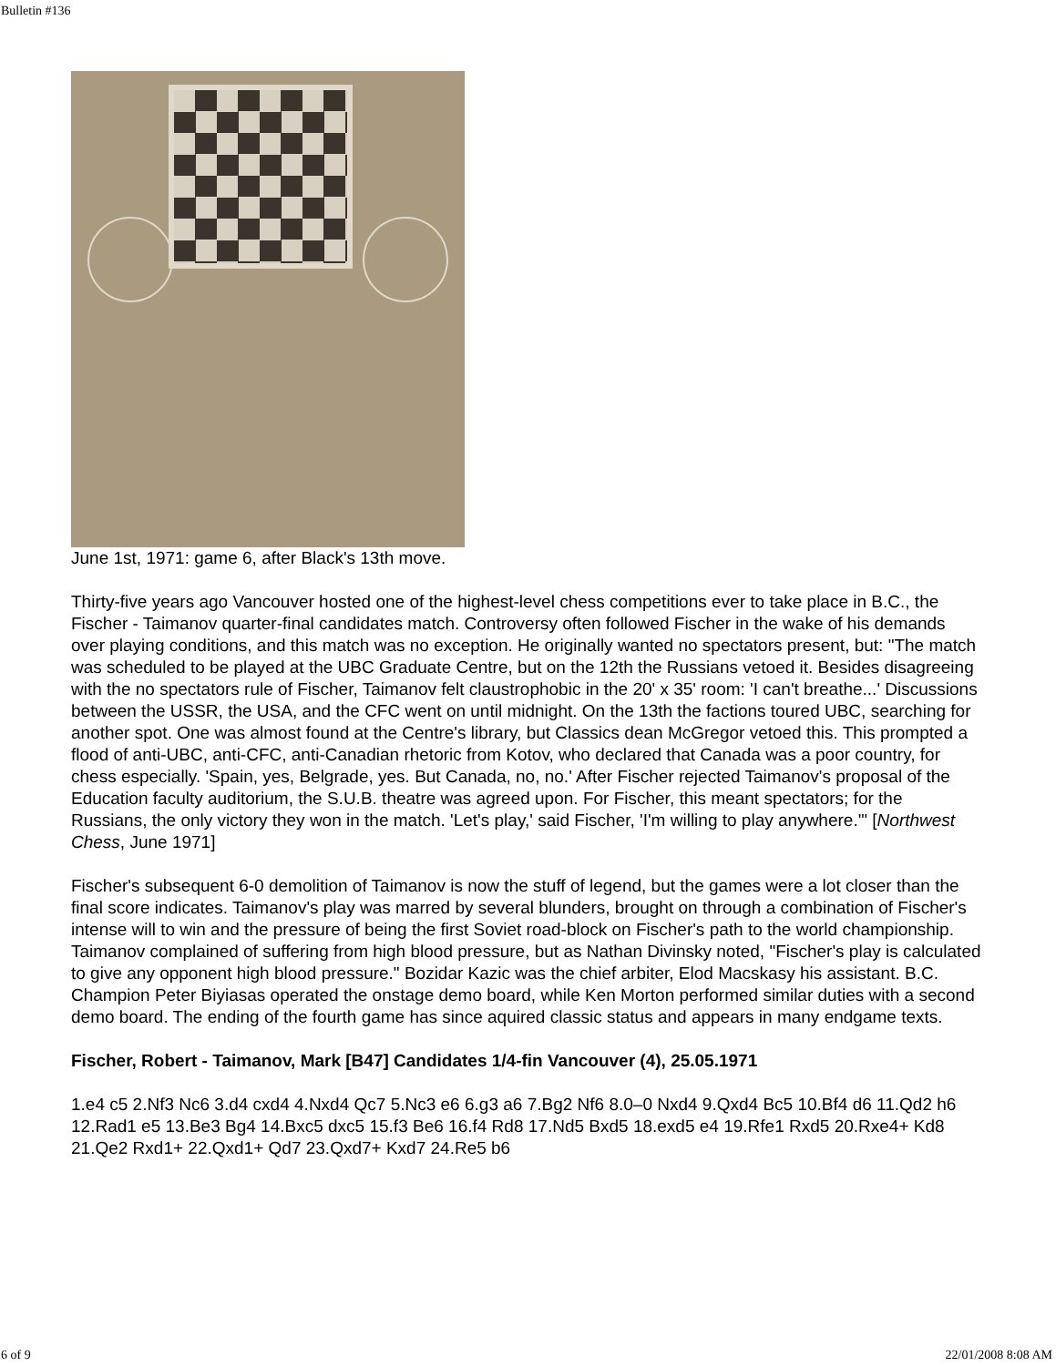Bulletin #136
June 1st, 1971: game 6, after Black's 13th move.
Thirty-five years ago Vancouver hosted one of the highest-level chess competitions ever to take place in B.C., the Fischer - Taimanov quarter-final candidates match. Controversy often followed Fischer in the wake of his demands over playing conditions, and this match was no exception. He originally wanted no spectators present, but: "The match was scheduled to be played at the UBC Graduate Centre, but on the 12th the Russians vetoed it. Besides disagreeing with the no spectators rule of Fischer, Taimanov felt claustrophobic in the 20' x 35' room: 'I can't breathe...' Discussions between the USSR, the USA, and the CFC went on until midnight. On the 13th the factions toured UBC, searching for another spot. One was almost found at the Centre's library, but Classics dean McGregor vetoed this. This prompted a flood of anti-UBC, anti-CFC, anti-Canadian rhetoric from Kotov, who declared that Canada was a poor country, for chess especially. 'Spain, yes, Belgrade, yes. But Canada, no, no.' After Fischer rejected Taimanov's proposal of the Education faculty auditorium, the S.U.B. theatre was agreed upon. For Fischer, this meant spectators; for the Russians, the only victory they won in the match. 'Let's play,' said Fischer, 'I'm willing to play anywhere.'" [Northwest Chess, June 1971]
Fischer's subsequent 6-0 demolition of Taimanov is now the stuff of legend, but the games were a lot closer than the final score indicates. Taimanov's play was marred by several blunders, brought on through a combination of Fischer's intense will to win and the pressure of being the first Soviet road-block on Fischer's path to the world championship. Taimanov complained of suffering from high blood pressure, but as Nathan Divinsky noted, "Fischer's play is calculated to give any opponent high blood pressure." Bozidar Kazic was the chief arbiter, Elod Macskasy his assistant. B.C. Champion Peter Biyiasas operated the onstage demo board, while Ken Morton performed similar duties with a second demo board. The ending of the fourth game has since aquired classic status and appears in many endgame texts.
Fischer, Robert - Taimanov, Mark [B47] Candidates 1/4-fin Vancouver (4), 25.05.1971
1.e4 c5 2.Nf3 Nc6 3.d4 cxd4 4.Nxd4 Qc7 5.Nc3 e6 6.g3 a6 7.Bg2 Nf6 8.0–0 Nxd4 9.Qxd4 Bc5 10.Bf4 d6 11.Qd2 h6 12.Rad1 e5 13.Be3 Bg4 14.Bxc5 dxc5 15.f3 Be6 16.f4 Rd8 17.Nd5 Bxd5 18.exd5 e4 19.Rfe1 Rxd5 20.Rxe4+ Kd8 21.Qe2 Rxd1+ 22.Qxd1+ Qd7 23.Qxd7+ Kxd7 24.Re5 b6
6 of 9 22/01/2008 8:08 AM